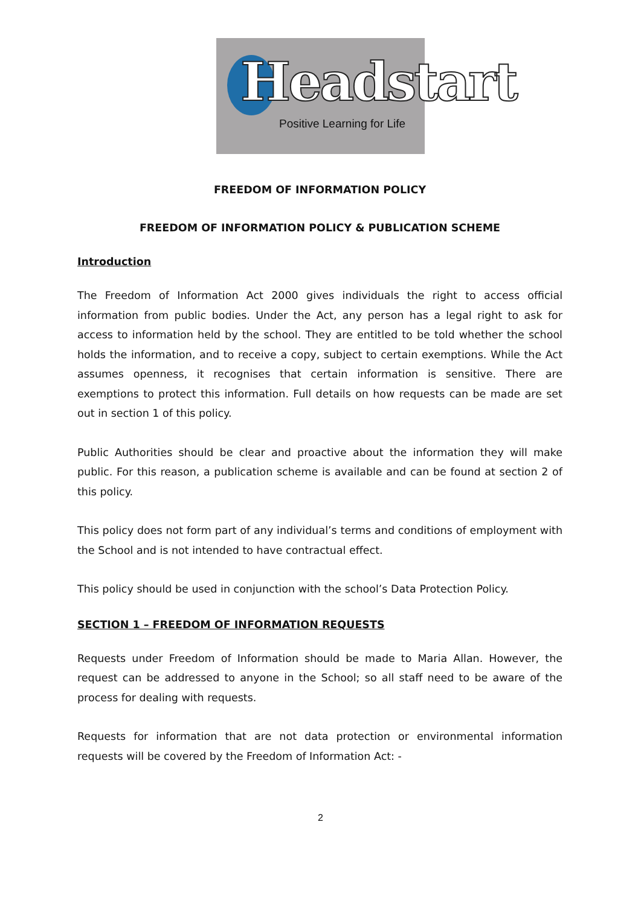Headstart
Positive Learning for Life
FREEDOM OF INFORMATION POLICY
FREEDOM OF INFORMATION POLICY & PUBLICATION SCHEME
Introduction
The Freedom of Information Act 2000 gives individuals the right to access official information from public bodies. Under the Act, any person has a legal right to ask for access to information held by the school. They are entitled to be told whether the school holds the information, and to receive a copy, subject to certain exemptions. While the Act assumes openness, it recognises that certain information is sensitive. There are exemptions to protect this information. Full details on how requests can be made are set out in section 1 of this policy.
Public Authorities should be clear and proactive about the information they will make public. For this reason, a publication scheme is available and can be found at section 2 of this policy.
This policy does not form part of any individual’s terms and conditions of employment with the School and is not intended to have contractual effect.
This policy should be used in conjunction with the school’s Data Protection Policy.
SECTION 1 – FREEDOM OF INFORMATION REQUESTS
Requests under Freedom of Information should be made to Maria Allan. However, the request can be addressed to anyone in the School; so all staff need to be aware of the process for dealing with requests.
Requests for information that are not data protection or environmental information requests will be covered by the Freedom of Information Act: -
2